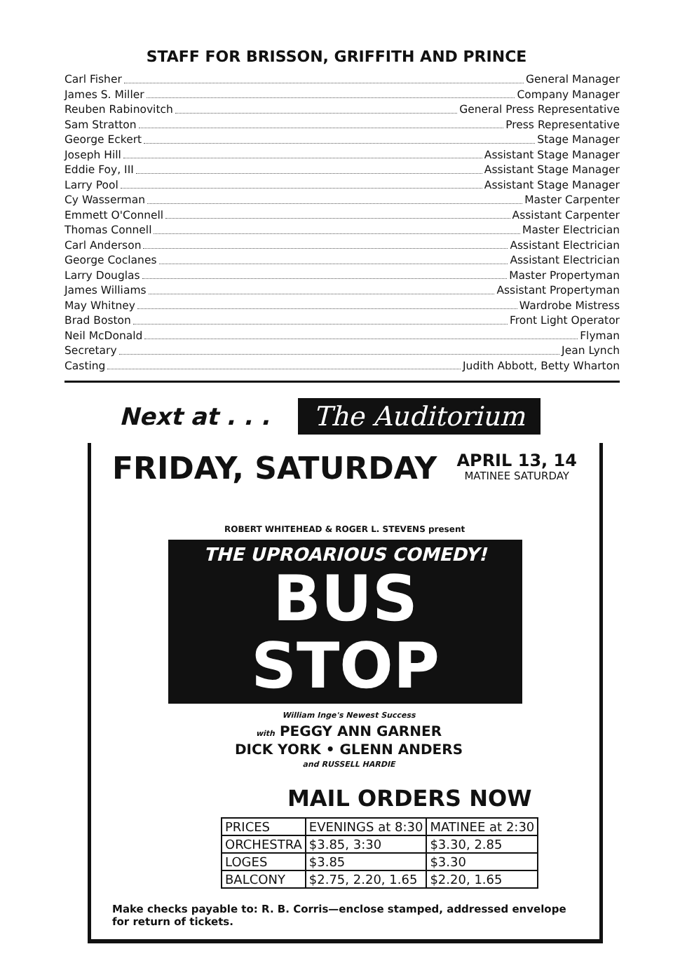STAFF FOR BRISSON, GRIFFITH AND PRINCE
Carl Fisher General Manager
James S. Miller Company Manager
Reuben Rabinovitch General Press Representative
Sam Stratton Press Representative
George Eckert Stage Manager
Joseph Hill Assistant Stage Manager
Eddie Foy, III Assistant Stage Manager
Larry Pool Assistant Stage Manager
Cy Wasserman Master Carpenter
Emmett O'Connell Assistant Carpenter
Thomas Connell Master Electrician
Carl Anderson Assistant Electrician
George Coclanes Assistant Electrician
Larry Douglas Master Propertyman
James Williams Assistant Propertyman
May Whitney Wardrobe Mistress
Brad Boston Front Light Operator
Neil McDonald Flyman
Secretary Jean Lynch
Casting Judith Abbott, Betty Wharton
Next at . . . The Auditorium
FRIDAY, SATURDAY APRIL 13, 14
MATINEE SATURDAY
ROBERT WHITEHEAD & ROGER L. STEVENS present
THE UPROARIOUS COMEDY!
BUS STOP
William Inge's Newest Success
with PEGGY ANN GARNER
DICK YORK • GLENN ANDERS
and RUSSELL HARDIE
MAIL ORDERS NOW
| PRICES | EVENINGS at 8:30 | MATINEE at 2:30 |
| --- | --- | --- |
| ORCHESTRA | $3.85, 3:30 | $3.30, 2.85 |
| LOGES | $3.85 | $3.30 |
| BALCONY | $2.75, 2.20, 1.65 | $2.20, 1.65 |
Make checks payable to: R. B. Corris—enclose stamped, addressed envelope for return of tickets.